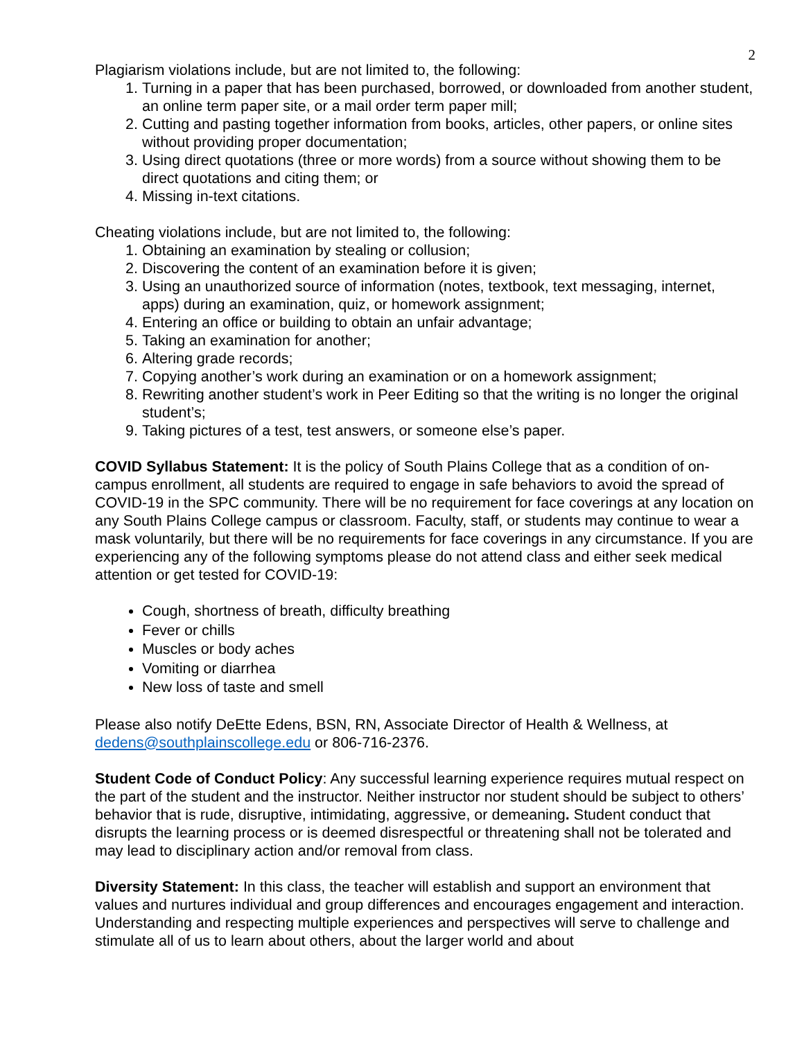2
Plagiarism violations include, but are not limited to, the following:
1. Turning in a paper that has been purchased, borrowed, or downloaded from another student, an online term paper site, or a mail order term paper mill;
2. Cutting and pasting together information from books, articles, other papers, or online sites without providing proper documentation;
3. Using direct quotations (three or more words) from a source without showing them to be direct quotations and citing them; or
4. Missing in-text citations.
Cheating violations include, but are not limited to, the following:
1. Obtaining an examination by stealing or collusion;
2. Discovering the content of an examination before it is given;
3. Using an unauthorized source of information (notes, textbook, text messaging, internet, apps) during an examination, quiz, or homework assignment;
4. Entering an office or building to obtain an unfair advantage;
5. Taking an examination for another;
6. Altering grade records;
7. Copying another’s work during an examination or on a homework assignment;
8. Rewriting another student’s work in Peer Editing so that the writing is no longer the original student’s;
9. Taking pictures of a test, test answers, or someone else’s paper.
COVID Syllabus Statement: It is the policy of South Plains College that as a condition of on-campus enrollment, all students are required to engage in safe behaviors to avoid the spread of COVID-19 in the SPC community. There will be no requirement for face coverings at any location on any South Plains College campus or classroom. Faculty, staff, or students may continue to wear a mask voluntarily, but there will be no requirements for face coverings in any circumstance. If you are experiencing any of the following symptoms please do not attend class and either seek medical attention or get tested for COVID-19:
Cough, shortness of breath, difficulty breathing
Fever or chills
Muscles or body aches
Vomiting or diarrhea
New loss of taste and smell
Please also notify DeEtte Edens, BSN, RN, Associate Director of Health & Wellness, at dedens@southplainscollege.edu or 806-716-2376.
Student Code of Conduct Policy: Any successful learning experience requires mutual respect on the part of the student and the instructor. Neither instructor nor student should be subject to others’ behavior that is rude, disruptive, intimidating, aggressive, or demeaning. Student conduct that disrupts the learning process or is deemed disrespectful or threatening shall not be tolerated and may lead to disciplinary action and/or removal from class.
Diversity Statement: In this class, the teacher will establish and support an environment that values and nurtures individual and group differences and encourages engagement and interaction. Understanding and respecting multiple experiences and perspectives will serve to challenge and stimulate all of us to learn about others, about the larger world and about